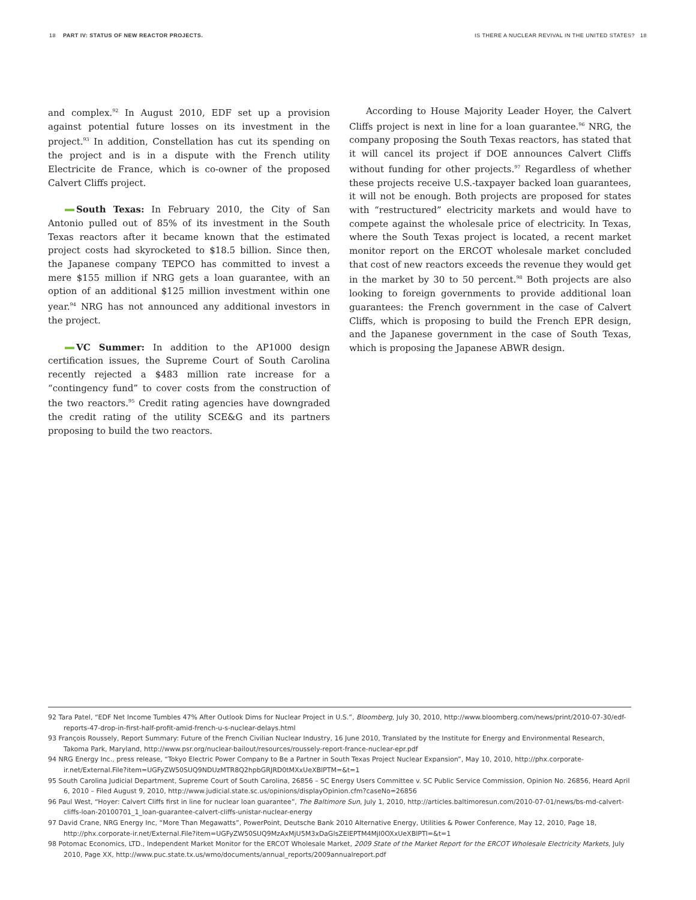18 PART IV: STATUS OF NEW REACTOR PROJECTS.
IS THERE A NUCLEAR REVIVAL IN THE UNITED STATES? 18
and complex.<sup>92</sup> In August 2010, EDF set up a provision against potential future losses on its investment in the project.<sup>93</sup> In addition, Constellation has cut its spending on the project and is in a dispute with the French utility Electricite de France, which is co-owner of the proposed Calvert Cliffs project.
South Texas: In February 2010, the City of San Antonio pulled out of 85% of its investment in the South Texas reactors after it became known that the estimated project costs had skyrocketed to $18.5 billion. Since then, the Japanese company TEPCO has committed to invest a mere $155 million if NRG gets a loan guarantee, with an option of an additional $125 million investment within one year.<sup>94</sup> NRG has not announced any additional investors in the project.
VC Summer: In addition to the AP1000 design certification issues, the Supreme Court of South Carolina recently rejected a $483 million rate increase for a “contingency fund” to cover costs from the construction of the two reactors.<sup>95</sup> Credit rating agencies have downgraded the credit rating of the utility SCE&G and its partners proposing to build the two reactors.
According to House Majority Leader Hoyer, the Calvert Cliffs project is next in line for a loan guarantee.<sup>96</sup> NRG, the company proposing the South Texas reactors, has stated that it will cancel its project if DOE announces Calvert Cliffs without funding for other projects.<sup>97</sup> Regardless of whether these projects receive U.S.-taxpayer backed loan guarantees, it will not be enough. Both projects are proposed for states with “restructured” electricity markets and would have to compete against the wholesale price of electricity. In Texas, where the South Texas project is located, a recent market monitor report on the ERCOT wholesale market concluded that cost of new reactors exceeds the revenue they would get in the market by 30 to 50 percent.<sup>98</sup> Both projects are also looking to foreign governments to provide additional loan guarantees: the French government in the case of Calvert Cliffs, which is proposing to build the French EPR design, and the Japanese government in the case of South Texas, which is proposing the Japanese ABWR design.
92 Tara Patel, “EDF Net Income Tumbles 47% After Outlook Dims for Nuclear Project in U.S.”, Bloomberg, July 30, 2010, http://www.bloomberg.com/news/print/2010-07-30/edf-reports-47-drop-in-first-half-profit-amid-french-u-s-nuclear-delays.html
93 François Roussely, Report Summary: Future of the French Civilian Nuclear Industry, 16 June 2010, Translated by the Institute for Energy and Environmental Research, Takoma Park, Maryland, http://www.psr.org/nuclear-bailout/resources/roussely-report-france-nuclear-epr.pdf
94 NRG Energy Inc., press release, “Tokyo Electric Power Company to Be a Partner in South Texas Project Nuclear Expansion”, May 10, 2010, http://phx.corporate-ir.net/External.File?item=UGFyZW50SUQ9NDUzMTR8Q2hpbGRJRD0tMXxUeXBlPTM=&t=1
95 South Carolina Judicial Department, Supreme Court of South Carolina, 26856 – SC Energy Users Committee v. SC Public Service Commission, Opinion No. 26856, Heard April 6, 2010 – Filed August 9, 2010, http://www.judicial.state.sc.us/opinions/displayOpinion.cfm?caseNo=26856
96 Paul West, “Hoyer: Calvert Cliffs first in line for nuclear loan guarantee”, The Baltimore Sun, July 1, 2010, http://articles.baltimoresun.com/2010-07-01/news/bs-md-calvert-cliffs-loan-20100701_1_loan-guarantee-calvert-cliffs-unistar-nuclear-energy
97 David Crane, NRG Energy Inc, “More Than Megawatts”, PowerPoint, Deutsche Bank 2010 Alternative Energy, Utilities & Power Conference, May 12, 2010, Page 18, http://phx.corporate-ir.net/External.File?item=UGFyZW50SUQ9MzAxMjU5M3xDaGlsZElEPTM4MjI0OXxUeXBlPTI=&t=1
98 Potomac Economics, LTD., Independent Market Monitor for the ERCOT Wholesale Market, 2009 State of the Market Report for the ERCOT Wholesale Electricity Markets, July 2010, Page XX, http://www.puc.state.tx.us/wmo/documents/annual_reports/2009annualreport.pdf